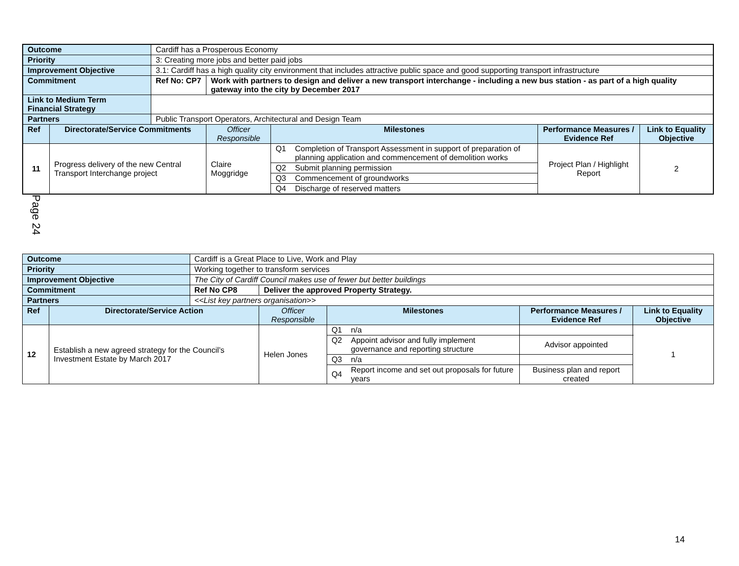| Outcome | | Cardiff has a Prosperous Economy | | | | | |
| Priority | | 3: Creating more jobs and better paid jobs | | | | | |
| Improvement Objective | | 3.1: Cardiff has a high quality city environment that includes attractive public space and good supporting transport infrastructure | | | | | |
| Commitment | | Ref No: CP7 | Work with partners to design and deliver a new transport interchange - including a new bus station - as part of a high quality gateway into the city by December 2017 | | | | |
| Link to Medium Term Financial Strategy | | | | | | | |
| Partners | | Public Transport Operators, Architectural and Design Team | | | | | |
| Ref | Directorate/Service Commitments | | Officer Responsible | Milestones | | Performance Measures / Evidence Ref | Link to Equality Objective |
| 11 | Progress delivery of the new Central Transport Interchange project | | Claire Moggridge | Q1 | Completion of Transport Assessment in support of preparation of planning application and commencement of demolition works | Project Plan / Highlight Report | 2 |
| | | | | Q2 | Submit planning permission | | |
| | | | | Q3 | Commencement of groundworks | | |
| | | | | Q4 | Discharge of reserved matters | | |
Page 24
| Outcome | | Cardiff is a Great Place to Live, Work and Play | | | | | |
| Priority | | Working together to transform services | | | | | |
| Improvement Objective | | The City of Cardiff Council makes use of fewer but better buildings | | | | | |
| Commitment | | Ref No CP8 | Deliver the approved Property Strategy. | | | | |
| Partners | | <<List key partners organisation>> | | | | | |
| Ref | Directorate/Service Action | | Officer Responsible | Milestones | | Performance Measures / Evidence Ref | Link to Equality Objective |
| 12 | Establish a new agreed strategy for the Council’s Investment Estate by March 2017 | | Helen Jones | Q1 | n/a | | 1 |
| | | | | Q2 | Appoint advisor and fully implement governance and reporting structure | Advisor appointed | |
| | | | | Q3 | n/a | | |
| | | | | Q4 | Report income and set out proposals for future years | Business plan and report created | |
14